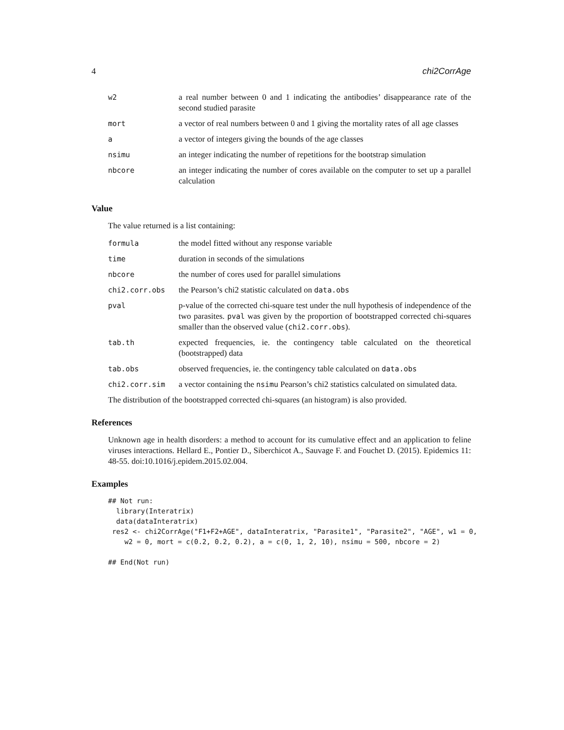4 chi2CorrAge
| w2 | a real number between 0 and 1 indicating the antibodies’ disappearance rate of the second studied parasite |
| mort | a vector of real numbers between 0 and 1 giving the mortality rates of all age classes |
| a | a vector of integers giving the bounds of the age classes |
| nsimu | an integer indicating the number of repetitions for the bootstrap simulation |
| nbcore | an integer indicating the number of cores available on the computer to set up a parallel calculation |
Value
The value returned is a list containing:
| formula | the model fitted without any response variable |
| time | duration in seconds of the simulations |
| nbcore | the number of cores used for parallel simulations |
| chi2.corr.obs | the Pearson’s chi2 statistic calculated on data.obs |
| pval | p-value of the corrected chi-square test under the null hypothesis of independence of the two parasites. pval was given by the proportion of bootstrapped corrected chi-squares smaller than the observed value ( chi2.corr.obs ). |
| tab.th | expected frequencies, ie. the contingency table calculated on the theoretical (bootstrapped) data |
| tab.obs | observed frequencies, ie. the contingency table calculated on data.obs |
| chi2.corr.sim | a vector containing the nsimu Pearson’s chi2 statistics calculated on simulated data. |
The distribution of the bootstrapped corrected chi-squares (an histogram) is also provided.
References
Unknown age in health disorders: a method to account for its cumulative effect and an application to feline viruses interactions. Hellard E., Pontier D., Siberchicot A., Sauvage F. and Fouchet D. (2015). Epidemics 11: 48-55. doi:10.1016/j.epidem.2015.02.004.
Examples
## Not run:
  library(Interatrix)
  data(dataInteratrix)
 res2 <- chi2CorrAge("F1+F2+AGE", dataInteratrix, "Parasite1", "Parasite2", "AGE", w1 = 0,
    w2 = 0, mort = c(0.2, 0.2, 0.2), a = c(0, 1, 2, 10), nsimu = 500, nbcore = 2)

## End(Not run)